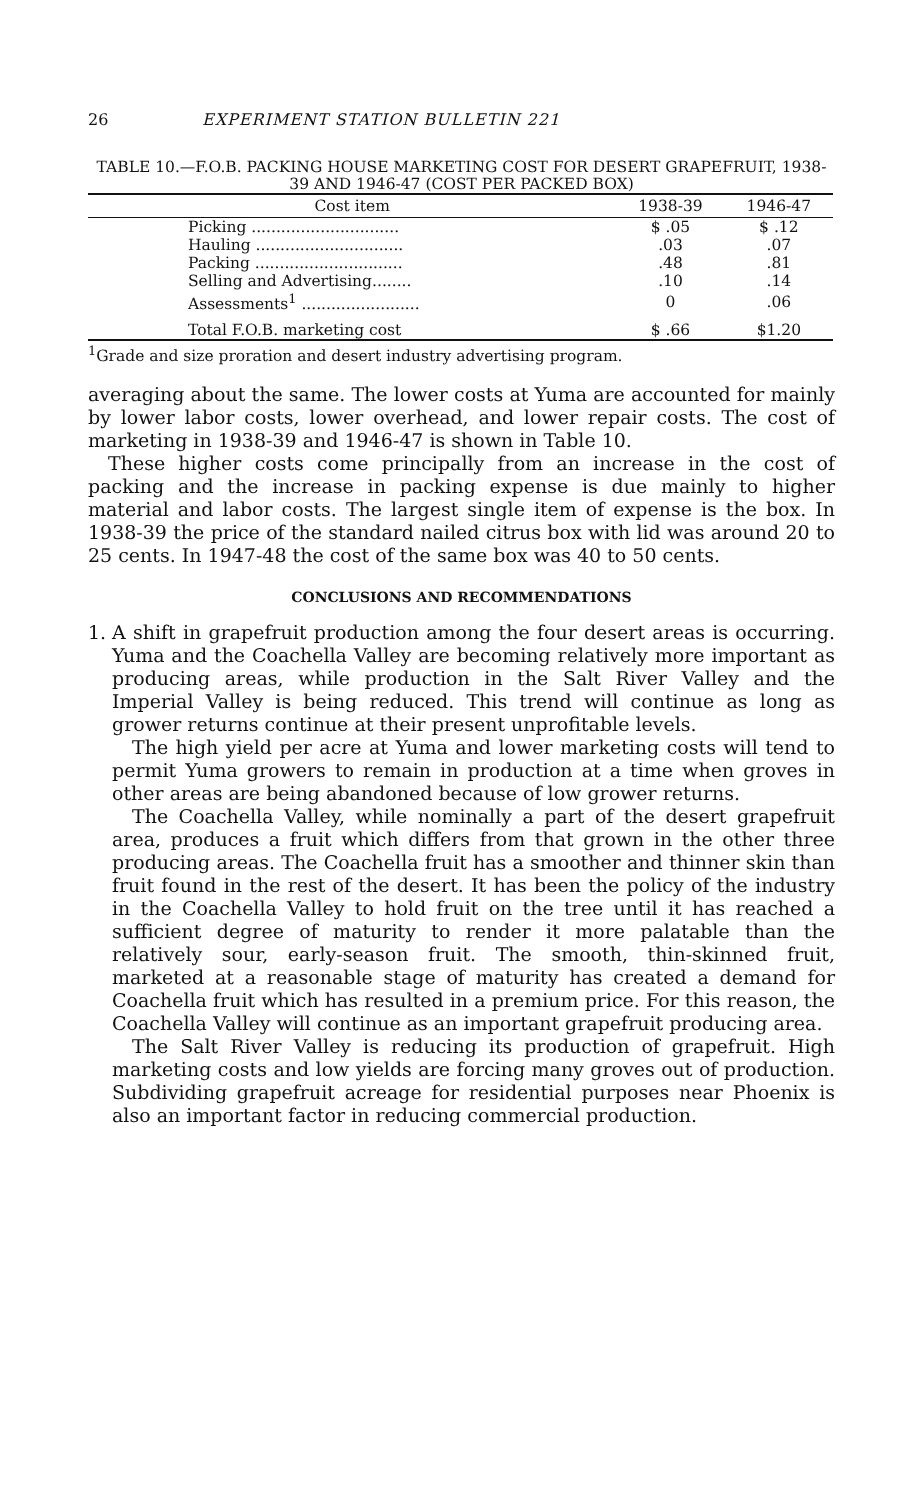26 EXPERIMENT STATION BULLETIN 221
TABLE 10.—F.O.B. PACKING HOUSE MARKETING COST FOR DESERT GRAPEFRUIT, 1938-39 AND 1946-47 (COST PER PACKED BOX)
| Cost item | 1938-39 | 1946-47 |
| --- | --- | --- |
| Picking .............................. | $ .05 | $ .12 |
| Hauling .............................. | .03 | .07 |
| Packing .............................. | .48 | .81 |
| Selling and Advertising........ | .10 | .14 |
| Assessments<sup>1</sup> ........................ | 0 | .06 |
| Total F.O.B. marketing cost | $ .66 | $1.20 |
<sup>1</sup> Grade and size proration and desert industry advertising program.
averaging about the same. The lower costs at Yuma are accounted for mainly by lower labor costs, lower overhead, and lower repair costs. The cost of marketing in 1938-39 and 1946-47 is shown in Table 10.
These higher costs come principally from an increase in the cost of packing and the increase in packing expense is due mainly to higher material and labor costs. The largest single item of expense is the box. In 1938-39 the price of the standard nailed citrus box with lid was around 20 to 25 cents. In 1947-48 the cost of the same box was 40 to 50 cents.
CONCLUSIONS AND RECOMMENDATIONS
1.
A shift in grapefruit production among the four desert areas is occurring. Yuma and the Coachella Valley are becoming relatively more important as producing areas, while production in the Salt River Valley and the Imperial Valley is being reduced. This trend will continue as long as grower returns continue at their present unprofitable levels.
The high yield per acre at Yuma and lower marketing costs will tend to permit Yuma growers to remain in production at a time when groves in other areas are being abandoned because of low grower returns.
The Coachella Valley, while nominally a part of the desert grapefruit area, produces a fruit which differs from that grown in the other three producing areas. The Coachella fruit has a smoother and thinner skin than fruit found in the rest of the desert. It has been the policy of the industry in the Coachella Valley to hold fruit on the tree until it has reached a sufficient degree of maturity to render it more palatable than the relatively sour, early-season fruit. The smooth, thin-skinned fruit, marketed at a reasonable stage of maturity has created a demand for Coachella fruit which has resulted in a premium price. For this reason, the Coachella Valley will continue as an important grapefruit producing area.
The Salt River Valley is reducing its production of grapefruit. High marketing costs and low yields are forcing many groves out of production. Subdividing grapefruit acreage for residential purposes near Phoenix is also an important factor in reducing commercial production.